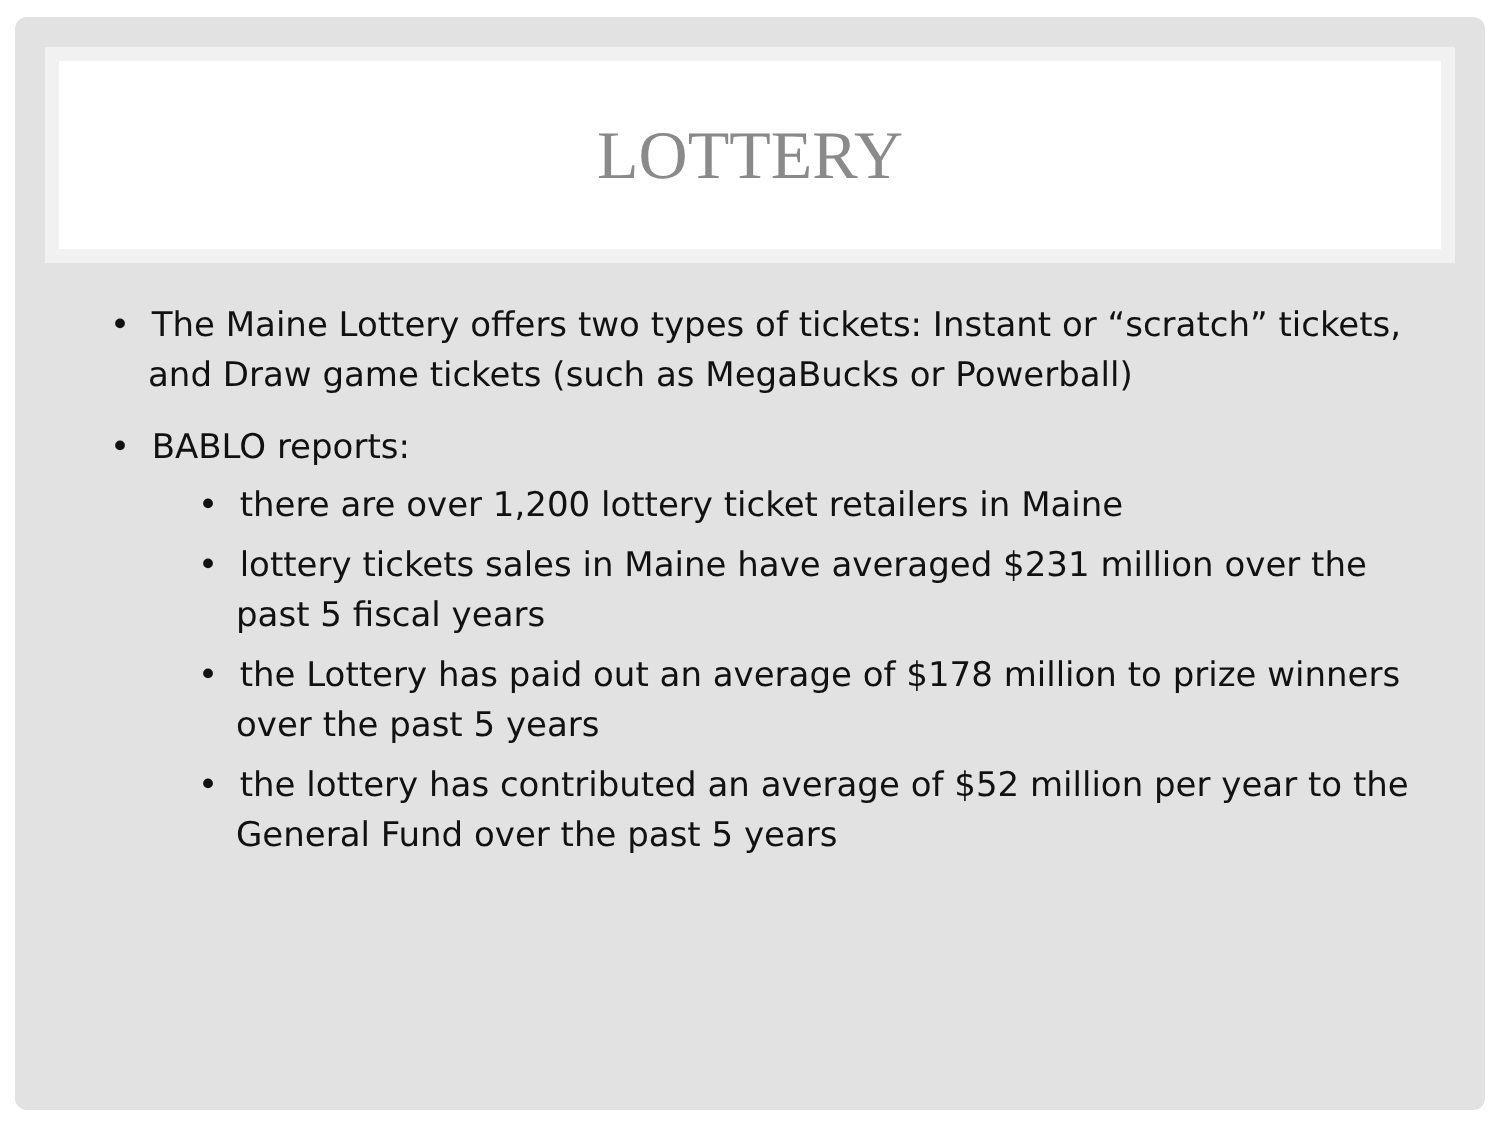LOTTERY
• The Maine Lottery offers two types of tickets: Instant or “scratch” tickets, and Draw game tickets (such as MegaBucks or Powerball)
• BABLO reports:
• there are over 1,200 lottery ticket retailers in Maine
• lottery tickets sales in Maine have averaged $231 million over the past 5 fiscal years
• the Lottery has paid out an average of $178 million to prize winners over the past 5 years
• the lottery has contributed an average of $52 million per year to the General Fund over the past 5 years